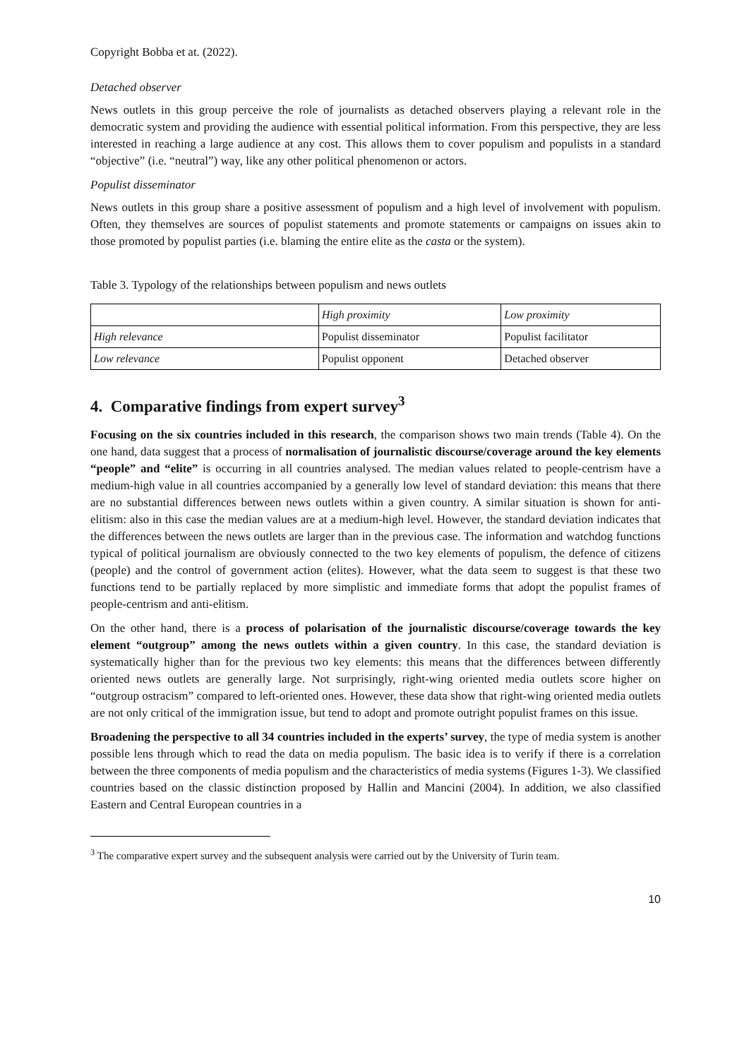Copyright Bobba et at. (2022).
Detached observer
News outlets in this group perceive the role of journalists as detached observers playing a relevant role in the democratic system and providing the audience with essential political information. From this perspective, they are less interested in reaching a large audience at any cost. This allows them to cover populism and populists in a standard “objective” (i.e. “neutral”) way, like any other political phenomenon or actors.
Populist disseminator
News outlets in this group share a positive assessment of populism and a high level of involvement with populism. Often, they themselves are sources of populist statements and promote statements or campaigns on issues akin to those promoted by populist parties (i.e. blaming the entire elite as the casta or the system).
Table 3. Typology of the relationships between populism and news outlets
| | High proximity | Low proximity |
| High relevance | Populist disseminator | Populist facilitator |
| Low relevance | Populist opponent | Detached observer |
4. Comparative findings from expert survey<sup>3</sup>
Focusing on the six countries included in this research, the comparison shows two main trends (Table 4). On the one hand, data suggest that a process of normalisation of journalistic discourse/coverage around the key elements “people” and “elite” is occurring in all countries analysed. The median values related to people-centrism have a medium-high value in all countries accompanied by a generally low level of standard deviation: this means that there are no substantial differences between news outlets within a given country. A similar situation is shown for anti-elitism: also in this case the median values are at a medium-high level. However, the standard deviation indicates that the differences between the news outlets are larger than in the previous case. The information and watchdog functions typical of political journalism are obviously connected to the two key elements of populism, the defence of citizens (people) and the control of government action (elites). However, what the data seem to suggest is that these two functions tend to be partially replaced by more simplistic and immediate forms that adopt the populist frames of people-centrism and anti-elitism.
On the other hand, there is a process of polarisation of the journalistic discourse/coverage towards the key element “outgroup” among the news outlets within a given country. In this case, the standard deviation is systematically higher than for the previous two key elements: this means that the differences between differently oriented news outlets are generally large. Not surprisingly, right-wing oriented media outlets score higher on “outgroup ostracism” compared to left-oriented ones. However, these data show that right-wing oriented media outlets are not only critical of the immigration issue, but tend to adopt and promote outright populist frames on this issue.
Broadening the perspective to all 34 countries included in the experts’ survey, the type of media system is another possible lens through which to read the data on media populism. The basic idea is to verify if there is a correlation between the three components of media populism and the characteristics of media systems (Figures 1-3). We classified countries based on the classic distinction proposed by Hallin and Mancini (2004). In addition, we also classified Eastern and Central European countries in a
<sup>3</sup> The comparative expert survey and the subsequent analysis were carried out by the University of Turin team.
10